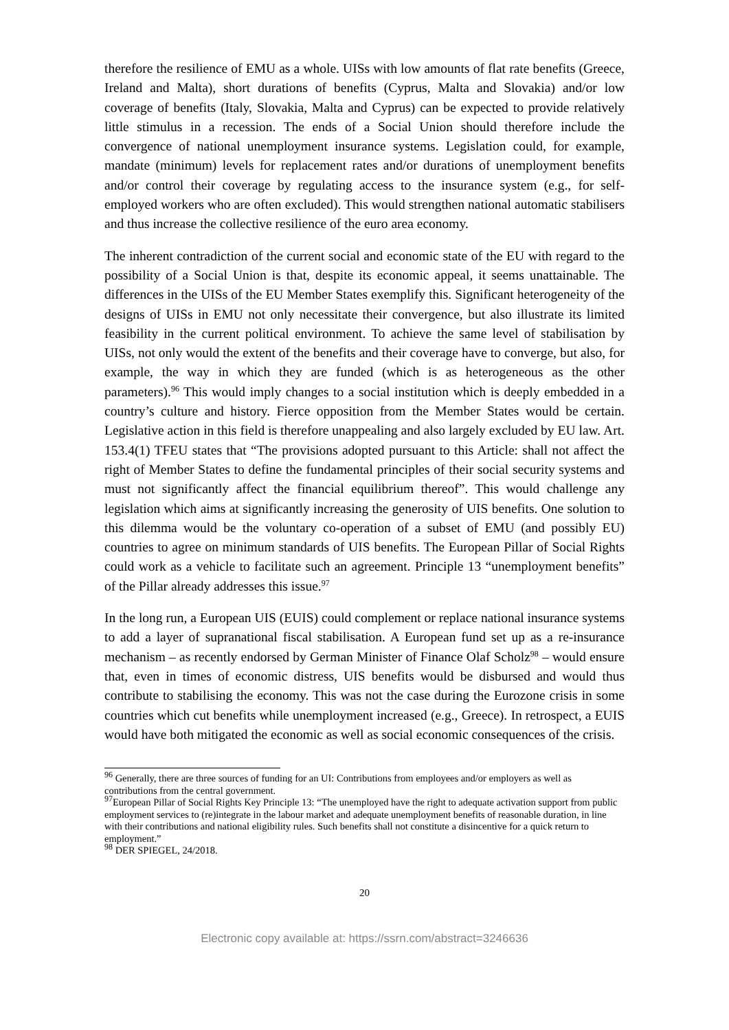therefore the resilience of EMU as a whole. UISs with low amounts of flat rate benefits (Greece, Ireland and Malta), short durations of benefits (Cyprus, Malta and Slovakia) and/or low coverage of benefits (Italy, Slovakia, Malta and Cyprus) can be expected to provide relatively little stimulus in a recession. The ends of a Social Union should therefore include the convergence of national unemployment insurance systems. Legislation could, for example, mandate (minimum) levels for replacement rates and/or durations of unemployment benefits and/or control their coverage by regulating access to the insurance system (e.g., for self-employed workers who are often excluded). This would strengthen national automatic stabilisers and thus increase the collective resilience of the euro area economy.
The inherent contradiction of the current social and economic state of the EU with regard to the possibility of a Social Union is that, despite its economic appeal, it seems unattainable. The differences in the UISs of the EU Member States exemplify this. Significant heterogeneity of the designs of UISs in EMU not only necessitate their convergence, but also illustrate its limited feasibility in the current political environment. To achieve the same level of stabilisation by UISs, not only would the extent of the benefits and their coverage have to converge, but also, for example, the way in which they are funded (which is as heterogeneous as the other parameters).<sup>96</sup> This would imply changes to a social institution which is deeply embedded in a country’s culture and history. Fierce opposition from the Member States would be certain. Legislative action in this field is therefore unappealing and also largely excluded by EU law. Art. 153.4(1) TFEU states that “The provisions adopted pursuant to this Article: shall not affect the right of Member States to define the fundamental principles of their social security systems and must not significantly affect the financial equilibrium thereof”. This would challenge any legislation which aims at significantly increasing the generosity of UIS benefits. One solution to this dilemma would be the voluntary co-operation of a subset of EMU (and possibly EU) countries to agree on minimum standards of UIS benefits. The European Pillar of Social Rights could work as a vehicle to facilitate such an agreement. Principle 13 “unemployment benefits” of the Pillar already addresses this issue.<sup>97</sup>
In the long run, a European UIS (EUIS) could complement or replace national insurance systems to add a layer of supranational fiscal stabilisation. A European fund set up as a re-insurance mechanism – as recently endorsed by German Minister of Finance Olaf Scholz<sup>98</sup> – would ensure that, even in times of economic distress, UIS benefits would be disbursed and would thus contribute to stabilising the economy. This was not the case during the Eurozone crisis in some countries which cut benefits while unemployment increased (e.g., Greece). In retrospect, a EUIS would have both mitigated the economic as well as social economic consequences of the crisis.
<sup>96</sup> Generally, there are three sources of funding for an UI: Contributions from employees and/or employers as well as contributions from the central government.
<sup>97</sup> European Pillar of Social Rights Key Principle 13: “The unemployed have the right to adequate activation support from public employment services to (re)integrate in the labour market and adequate unemployment benefits of reasonable duration, in line with their contributions and national eligibility rules. Such benefits shall not constitute a disincentive for a quick return to employment.”
<sup>98</sup> DER SPIEGEL, 24/2018.
20
Electronic copy available at: https://ssrn.com/abstract=3246636